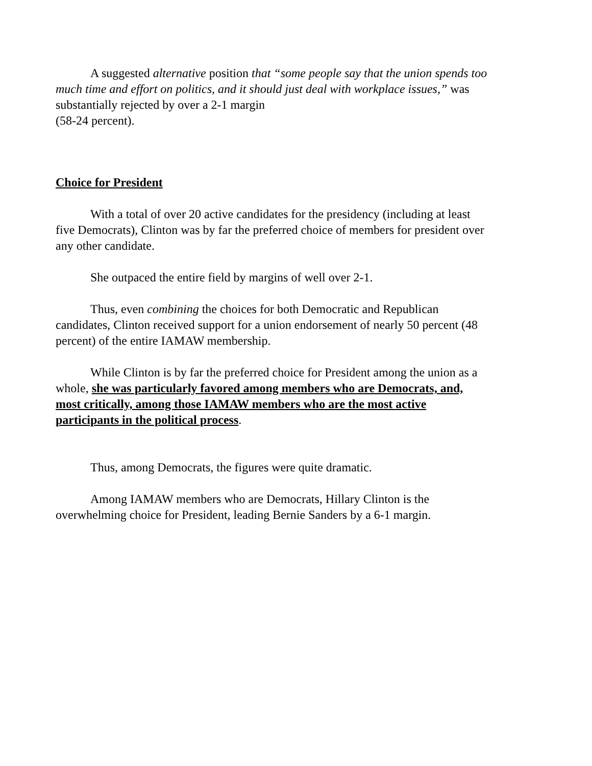A suggested alternative position that “some people say that the union spends too much time and effort on politics, and it should just deal with workplace issues,” was substantially rejected by over a 2-1 margin
(58-24 percent).
Choice for President
With a total of over 20 active candidates for the presidency (including at least five Democrats), Clinton was by far the preferred choice of members for president over any other candidate.
She outpaced the entire field by margins of well over 2-1.
Thus, even combining the choices for both Democratic and Republican candidates, Clinton received support for a union endorsement of nearly 50 percent (48 percent) of the entire IAMAW membership.
While Clinton is by far the preferred choice for President among the union as a whole, she was particularly favored among members who are Democrats, and, most critically, among those IAMAW members who are the most active participants in the political process.
Thus, among Democrats, the figures were quite dramatic.
Among IAMAW members who are Democrats, Hillary Clinton is the overwhelming choice for President, leading Bernie Sanders by a 6-1 margin.